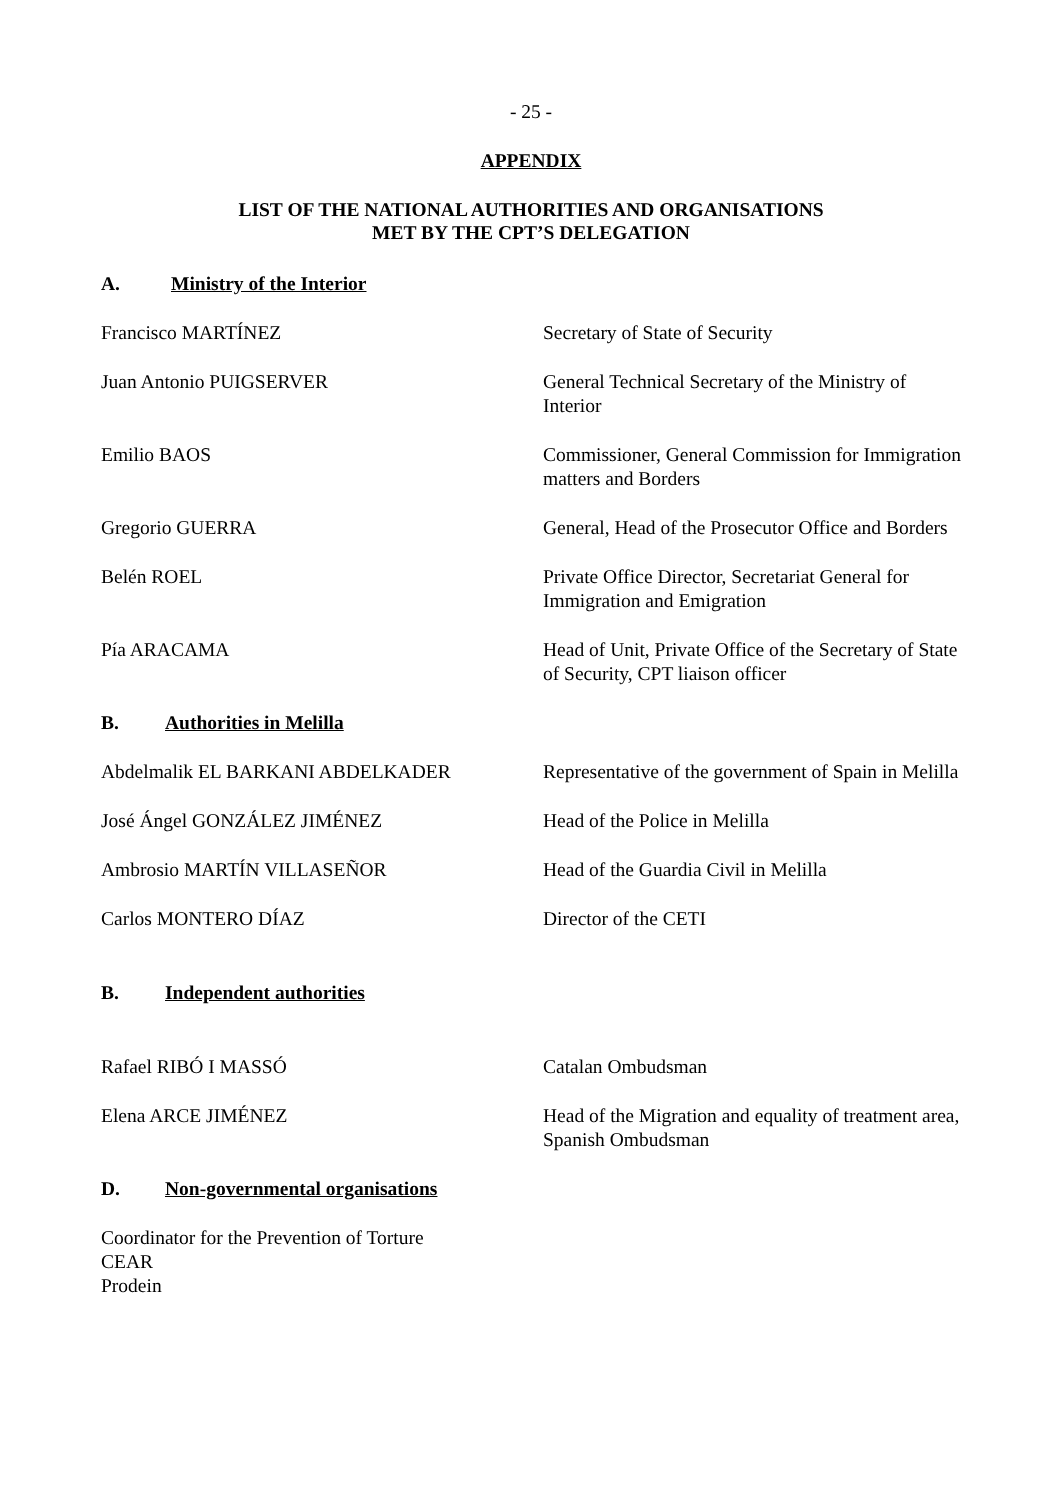- 25 -
APPENDIX
LIST OF THE NATIONAL AUTHORITIES AND ORGANISATIONS
MET BY THE CPT’S DELEGATION
A. Ministry of the Interior
| Francisco MARTÍNEZ | Secretary of State of Security |
| Juan Antonio PUIGSERVER | General Technical Secretary of the Ministry of Interior |
| Emilio BAOS | Commissioner, General Commission for Immigration matters and Borders |
| Gregorio GUERRA | General, Head of the Prosecutor Office and Borders |
| Belén ROEL | Private Office Director, Secretariat General for Immigration and Emigration |
| Pía ARACAMA | Head of Unit, Private Office of the Secretary of State of Security, CPT liaison officer |
B. Authorities in Melilla
| Abdelmalik EL BARKANI ABDELKADER | Representative of the government of Spain in Melilla |
| José Ángel GONZÁLEZ JIMÉNEZ | Head of the Police in Melilla |
| Ambrosio MARTÍN VILLASEÑOR | Head of the Guardia Civil in Melilla |
| Carlos MONTERO DÍAZ | Director of the CETI |
B. Independent authorities
| Rafael RIBÓ I MASSÓ | Catalan Ombudsman |
| Elena ARCE JIMÉNEZ | Head of the Migration and equality of treatment area, Spanish Ombudsman |
D. Non-governmental organisations
Coordinator for the Prevention of Torture
CEAR
Prodein